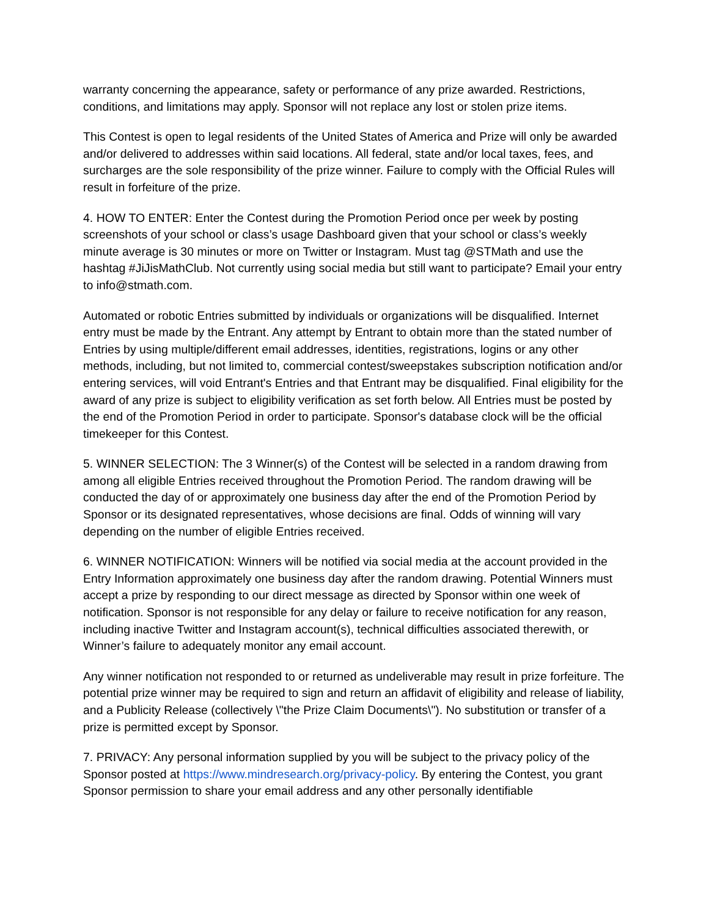warranty concerning the appearance, safety or performance of any prize awarded. Restrictions, conditions, and limitations may apply. Sponsor will not replace any lost or stolen prize items.
This Contest is open to legal residents of the United States of America and Prize will only be awarded and/or delivered to addresses within said locations. All federal, state and/or local taxes, fees, and surcharges are the sole responsibility of the prize winner. Failure to comply with the Official Rules will result in forfeiture of the prize.
4. HOW TO ENTER: Enter the Contest during the Promotion Period once per week by posting screenshots of your school or class’s usage Dashboard given that your school or class’s weekly minute average is 30 minutes or more on Twitter or Instagram. Must tag @STMath and use the hashtag #JiJisMathClub. Not currently using social media but still want to participate? Email your entry to info@stmath.com.
Automated or robotic Entries submitted by individuals or organizations will be disqualified. Internet entry must be made by the Entrant. Any attempt by Entrant to obtain more than the stated number of Entries by using multiple/different email addresses, identities, registrations, logins or any other methods, including, but not limited to, commercial contest/sweepstakes subscription notification and/or entering services, will void Entrant's Entries and that Entrant may be disqualified. Final eligibility for the award of any prize is subject to eligibility verification as set forth below. All Entries must be posted by the end of the Promotion Period in order to participate. Sponsor's database clock will be the official timekeeper for this Contest.
5. WINNER SELECTION: The 3 Winner(s) of the Contest will be selected in a random drawing from among all eligible Entries received throughout the Promotion Period. The random drawing will be conducted the day of or approximately one business day after the end of the Promotion Period by Sponsor or its designated representatives, whose decisions are final. Odds of winning will vary depending on the number of eligible Entries received.
6. WINNER NOTIFICATION: Winners will be notified via social media at the account provided in the Entry Information approximately one business day after the random drawing. Potential Winners must accept a prize by responding to our direct message as directed by Sponsor within one week of notification. Sponsor is not responsible for any delay or failure to receive notification for any reason, including inactive Twitter and Instagram account(s), technical difficulties associated therewith, or Winner’s failure to adequately monitor any email account.
Any winner notification not responded to or returned as undeliverable may result in prize forfeiture. The potential prize winner may be required to sign and return an affidavit of eligibility and release of liability, and a Publicity Release (collectively \"the Prize Claim Documents\"). No substitution or transfer of a prize is permitted except by Sponsor.
7. PRIVACY: Any personal information supplied by you will be subject to the privacy policy of the Sponsor posted at https://www.mindresearch.org/privacy-policy. By entering the Contest, you grant Sponsor permission to share your email address and any other personally identifiable